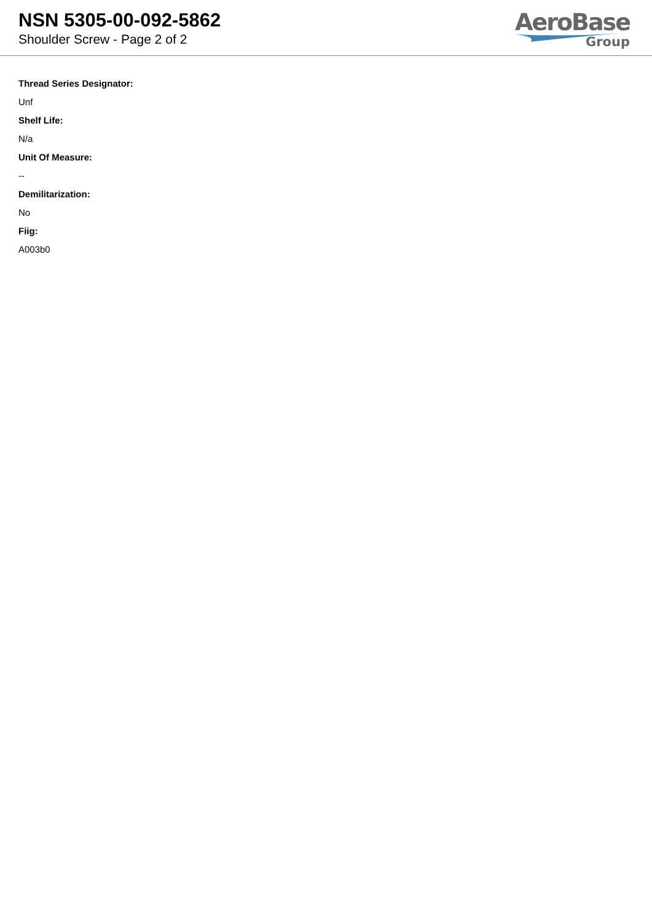NSN 5305-00-092-5862
Shoulder Screw - Page 2 of 2
AeroBase
Group
Thread Series Designator:
Unf
Shelf Life:
N/a
Unit Of Measure:
--
Demilitarization:
No
Fiig:
A003b0